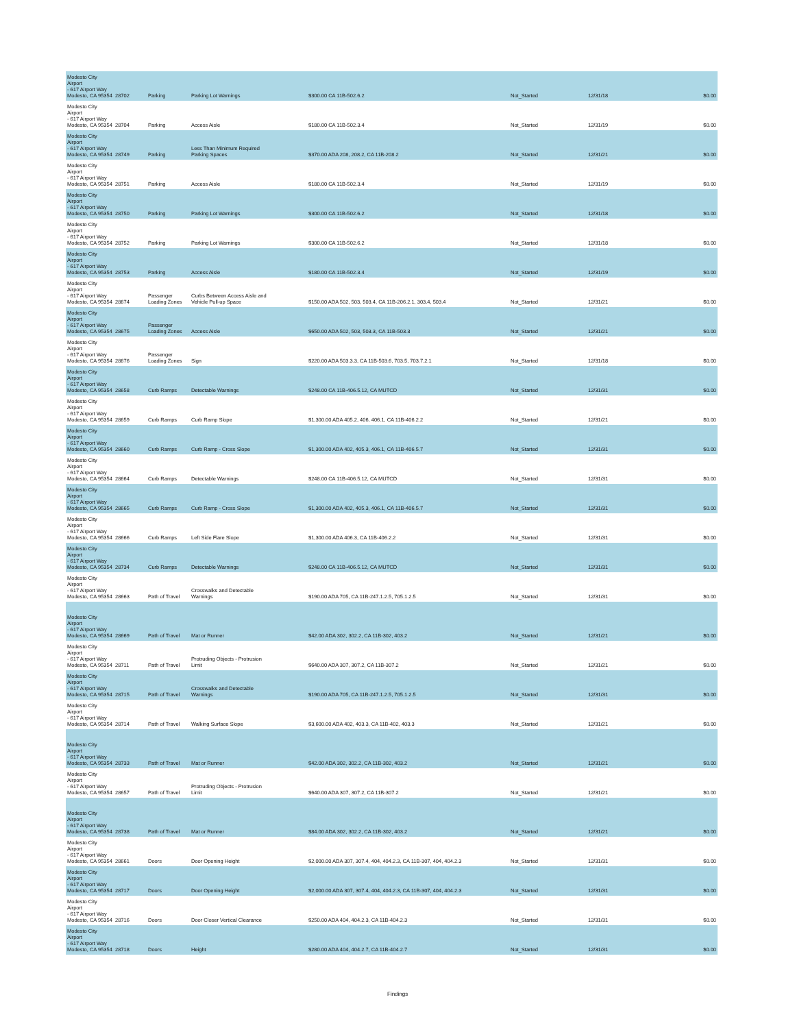| Modesto City Airport - 617 Airport Way Modesto, CA 95354 | 28702 | Parking | Parking Lot Warnings | $300.00 CA 11B-502.6.2 | Not_Started | 12/31/18 | $0.00 |
| Modesto City Airport - 617 Airport Way Modesto, CA 95354 | 28704 | Parking | Access Aisle | $180.00 CA 11B-502.3.4 | Not_Started | 12/31/19 | $0.00 |
| Modesto City Airport - 617 Airport Way Modesto, CA 95354 | 28749 | Parking | Less Than Minimum Required Parking Spaces | $370.00 ADA 208, 208.2, CA 11B-208.2 | Not_Started | 12/31/21 | $0.00 |
| Modesto City Airport - 617 Airport Way Modesto, CA 95354 | 28751 | Parking | Access Aisle | $180.00 CA 11B-502.3.4 | Not_Started | 12/31/19 | $0.00 |
| Modesto City Airport - 617 Airport Way Modesto, CA 95354 | 28750 | Parking | Parking Lot Warnings | $300.00 CA 11B-502.6.2 | Not_Started | 12/31/18 | $0.00 |
| Modesto City Airport - 617 Airport Way Modesto, CA 95354 | 28752 | Parking | Parking Lot Warnings | $300.00 CA 11B-502.6.2 | Not_Started | 12/31/18 | $0.00 |
| Modesto City Airport - 617 Airport Way Modesto, CA 95354 | 28753 | Parking | Access Aisle | $180.00 CA 11B-502.3.4 | Not_Started | 12/31/19 | $0.00 |
| Modesto City Airport - 617 Airport Way Modesto, CA 95354 | 28674 | Passenger Loading Zones | Curbs Between Access Aisle and Vehicle Pull-up Space | $150.00 ADA 502, 503, 503.4, CA 11B-206.2.1, 303.4, 503.4 | Not_Started | 12/31/21 | $0.00 |
| Modesto City Airport - 617 Airport Way Modesto, CA 95354 | 28675 | Passenger Loading Zones | Access Aisle | $650.00 ADA 502, 503, 503.3, CA 11B-503.3 | Not_Started | 12/31/21 | $0.00 |
| Modesto City Airport - 617 Airport Way Modesto, CA 95354 | 28676 | Passenger Loading Zones | Sign | $220.00 ADA 503.3.3, CA 11B-503.6, 703.5, 703.7.2.1 | Not_Started | 12/31/18 | $0.00 |
| Modesto City Airport - 617 Airport Way Modesto, CA 95354 | 28658 | Curb Ramps | Detectable Warnings | $248.00 CA 11B-406.5.12, CA MUTCD | Not_Started | 12/31/31 | $0.00 |
| Modesto City Airport - 617 Airport Way Modesto, CA 95354 | 28659 | Curb Ramps | Curb Ramp Slope | $1,300.00 ADA 405.2, 406, 406.1, CA 11B-406.2.2 | Not_Started | 12/31/21 | $0.00 |
| Modesto City Airport - 617 Airport Way Modesto, CA 95354 | 28660 | Curb Ramps | Curb Ramp - Cross Slope | $1,300.00 ADA 402, 405.3, 406.1, CA 11B-406.5.7 | Not_Started | 12/31/31 | $0.00 |
| Modesto City Airport - 617 Airport Way Modesto, CA 95354 | 28664 | Curb Ramps | Detectable Warnings | $248.00 CA 11B-406.5.12, CA MUTCD | Not_Started | 12/31/31 | $0.00 |
| Modesto City Airport - 617 Airport Way Modesto, CA 95354 | 28665 | Curb Ramps | Curb Ramp - Cross Slope | $1,300.00 ADA 402, 405.3, 406.1, CA 11B-406.5.7 | Not_Started | 12/31/31 | $0.00 |
| Modesto City Airport - 617 Airport Way Modesto, CA 95354 | 28666 | Curb Ramps | Left Side Flare Slope | $1,300.00 ADA 406.3, CA 11B-406.2.2 | Not_Started | 12/31/31 | $0.00 |
| Modesto City Airport - 617 Airport Way Modesto, CA 95354 | 28734 | Curb Ramps | Detectable Warnings | $248.00 CA 11B-406.5.12, CA MUTCD | Not_Started | 12/31/31 | $0.00 |
| Modesto City Airport - 617 Airport Way Modesto, CA 95354 | 28663 | Path of Travel | Crosswalks and Detectable Warnings | $190.00 ADA 705, CA 11B-247.1.2.5, 705.1.2.5 | Not_Started | 12/31/31 | $0.00 |
| Modesto City Airport - 617 Airport Way Modesto, CA 95354 | 28669 | Path of Travel | Mat or Runner | $42.00 ADA 302, 302.2, CA 11B-302, 403.2 | Not_Started | 12/31/21 | $0.00 |
| Modesto City Airport - 617 Airport Way Modesto, CA 95354 | 28711 | Path of Travel | Protruding Objects - Protrusion Limit | $640.00 ADA 307, 307.2, CA 11B-307.2 | Not_Started | 12/31/21 | $0.00 |
| Modesto City Airport - 617 Airport Way Modesto, CA 95354 | 28715 | Path of Travel | Crosswalks and Detectable Warnings | $190.00 ADA 705, CA 11B-247.1.2.5, 705.1.2.5 | Not_Started | 12/31/31 | $0.00 |
| Modesto City Airport - 617 Airport Way Modesto, CA 95354 | 28714 | Path of Travel | Walking Surface Slope | $3,600.00 ADA 402, 403.3, CA 11B-402, 403.3 | Not_Started | 12/31/21 | $0.00 |
| Modesto City Airport - 617 Airport Way Modesto, CA 95354 | 28733 | Path of Travel | Mat or Runner | $42.00 ADA 302, 302.2, CA 11B-302, 403.2 | Not_Started | 12/31/21 | $0.00 |
| Modesto City Airport - 617 Airport Way Modesto, CA 95354 | 28657 | Path of Travel | Protruding Objects - Protrusion Limit | $640.00 ADA 307, 307.2, CA 11B-307.2 | Not_Started | 12/31/21 | $0.00 |
| Modesto City Airport - 617 Airport Way Modesto, CA 95354 | 28738 | Path of Travel | Mat or Runner | $84.00 ADA 302, 302.2, CA 11B-302, 403.2 | Not_Started | 12/31/21 | $0.00 |
| Modesto City Airport - 617 Airport Way Modesto, CA 95354 | 28661 | Doors | Door Opening Height | $2,000.00 ADA 307, 307.4, 404, 404.2.3, CA 11B-307, 404, 404.2.3 | Not_Started | 12/31/31 | $0.00 |
| Modesto City Airport - 617 Airport Way Modesto, CA 95354 | 28717 | Doors | Door Opening Height | $2,000.00 ADA 307, 307.4, 404, 404.2.3, CA 11B-307, 404, 404.2.3 | Not_Started | 12/31/31 | $0.00 |
| Modesto City Airport - 617 Airport Way Modesto, CA 95354 | 28716 | Doors | Door Closer Vertical Clearance | $250.00 ADA 404, 404.2.3, CA 11B-404.2.3 | Not_Started | 12/31/31 | $0.00 |
| Modesto City Airport - 617 Airport Way Modesto, CA 95354 | 28718 | Doors | Height | $280.00 ADA 404, 404.2.7, CA 11B-404.2.7 | Not_Started | 12/31/31 | $0.00 |
Findings